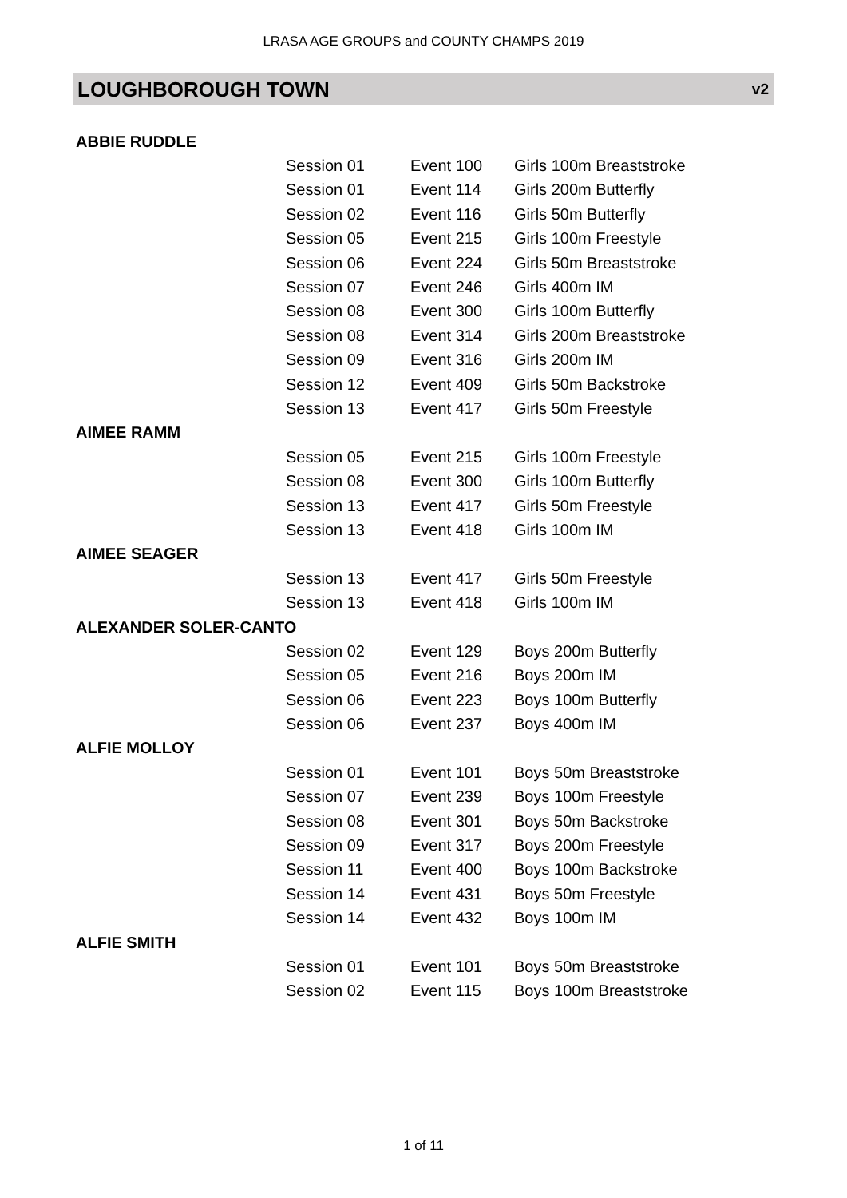LRASA AGE GROUPS and COUNTY CHAMPS 2019
LOUGHBOROUGH TOWN
v2
| ABBIE RUDDLE | | | |
| | Session 01 | Event 100 | Girls 100m Breaststroke |
| | Session 01 | Event 114 | Girls 200m Butterfly |
| | Session 02 | Event 116 | Girls 50m Butterfly |
| | Session 05 | Event 215 | Girls 100m Freestyle |
| | Session 06 | Event 224 | Girls 50m Breaststroke |
| | Session 07 | Event 246 | Girls 400m IM |
| | Session 08 | Event 300 | Girls 100m Butterfly |
| | Session 08 | Event 314 | Girls 200m Breaststroke |
| | Session 09 | Event 316 | Girls 200m IM |
| | Session 12 | Event 409 | Girls 50m Backstroke |
| | Session 13 | Event 417 | Girls 50m Freestyle |
| AIMEE RAMM | | | |
| | Session 05 | Event 215 | Girls 100m Freestyle |
| | Session 08 | Event 300 | Girls 100m Butterfly |
| | Session 13 | Event 417 | Girls 50m Freestyle |
| | Session 13 | Event 418 | Girls 100m IM |
| AIMEE SEAGER | | | |
| | Session 13 | Event 417 | Girls 50m Freestyle |
| | Session 13 | Event 418 | Girls 100m IM |
| ALEXANDER SOLER-CANTO | | | |
| | Session 02 | Event 129 | Boys 200m Butterfly |
| | Session 05 | Event 216 | Boys 200m IM |
| | Session 06 | Event 223 | Boys 100m Butterfly |
| | Session 06 | Event 237 | Boys 400m IM |
| ALFIE MOLLOY | | | |
| | Session 01 | Event 101 | Boys 50m Breaststroke |
| | Session 07 | Event 239 | Boys 100m Freestyle |
| | Session 08 | Event 301 | Boys 50m Backstroke |
| | Session 09 | Event 317 | Boys 200m Freestyle |
| | Session 11 | Event 400 | Boys 100m Backstroke |
| | Session 14 | Event 431 | Boys 50m Freestyle |
| | Session 14 | Event 432 | Boys 100m IM |
| ALFIE SMITH | | | |
| | Session 01 | Event 101 | Boys 50m Breaststroke |
| | Session 02 | Event 115 | Boys 100m Breaststroke |
1 of 11